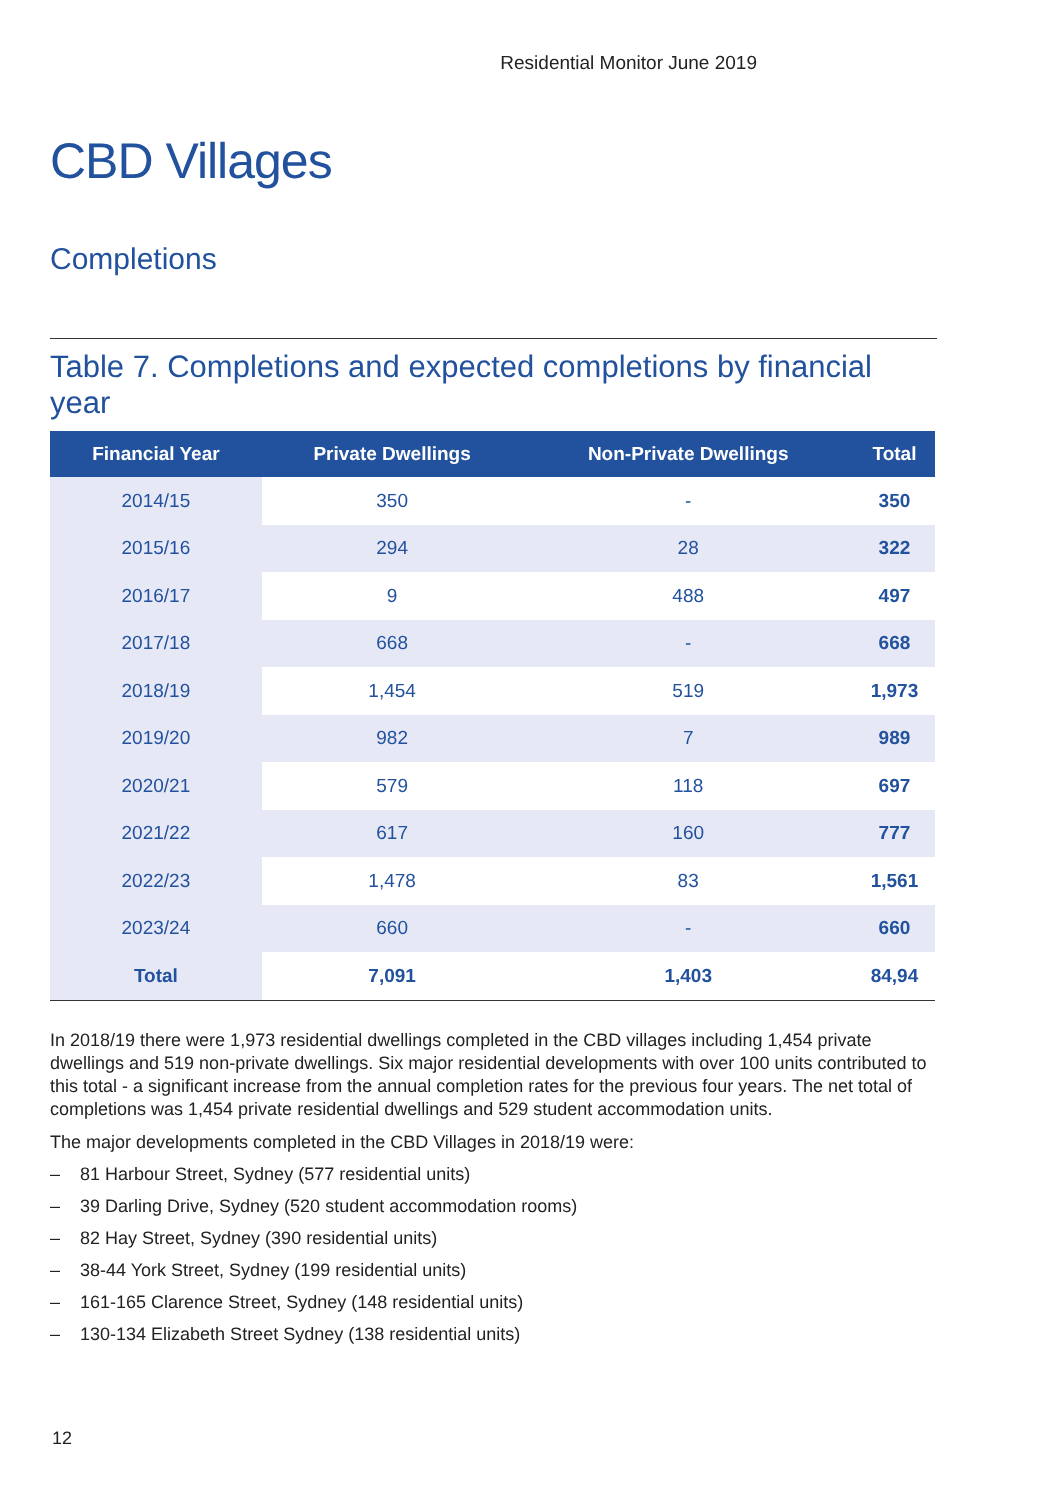Residential Monitor June 2019
CBD Villages
Completions
Table 7. Completions and expected completions by financial year
| Financial Year | Private Dwellings | Non-Private Dwellings | Total |
| --- | --- | --- | --- |
| 2014/15 | 350 | - | 350 |
| 2015/16 | 294 | 28 | 322 |
| 2016/17 | 9 | 488 | 497 |
| 2017/18 | 668 | - | 668 |
| 2018/19 | 1,454 | 519 | 1,973 |
| 2019/20 | 982 | 7 | 989 |
| 2020/21 | 579 | 118 | 697 |
| 2021/22 | 617 | 160 | 777 |
| 2022/23 | 1,478 | 83 | 1,561 |
| 2023/24 | 660 | - | 660 |
| Total | 7,091 | 1,403 | 84,94 |
In 2018/19 there were 1,973 residential dwellings completed in the CBD villages including 1,454 private dwellings and 519 non-private dwellings. Six major residential developments with over 100 units contributed to this total - a significant increase from the annual completion rates for the previous four years. The net total of completions was 1,454 private residential dwellings and 529 student accommodation units.
The major developments completed in the CBD Villages in 2018/19 were:
– 81 Harbour Street, Sydney (577 residential units)
– 39 Darling Drive, Sydney (520 student accommodation rooms)
– 82 Hay Street, Sydney (390 residential units)
– 38-44 York Street, Sydney (199 residential units)
– 161-165 Clarence Street, Sydney (148 residential units)
– 130-134 Elizabeth Street Sydney (138 residential units)
12